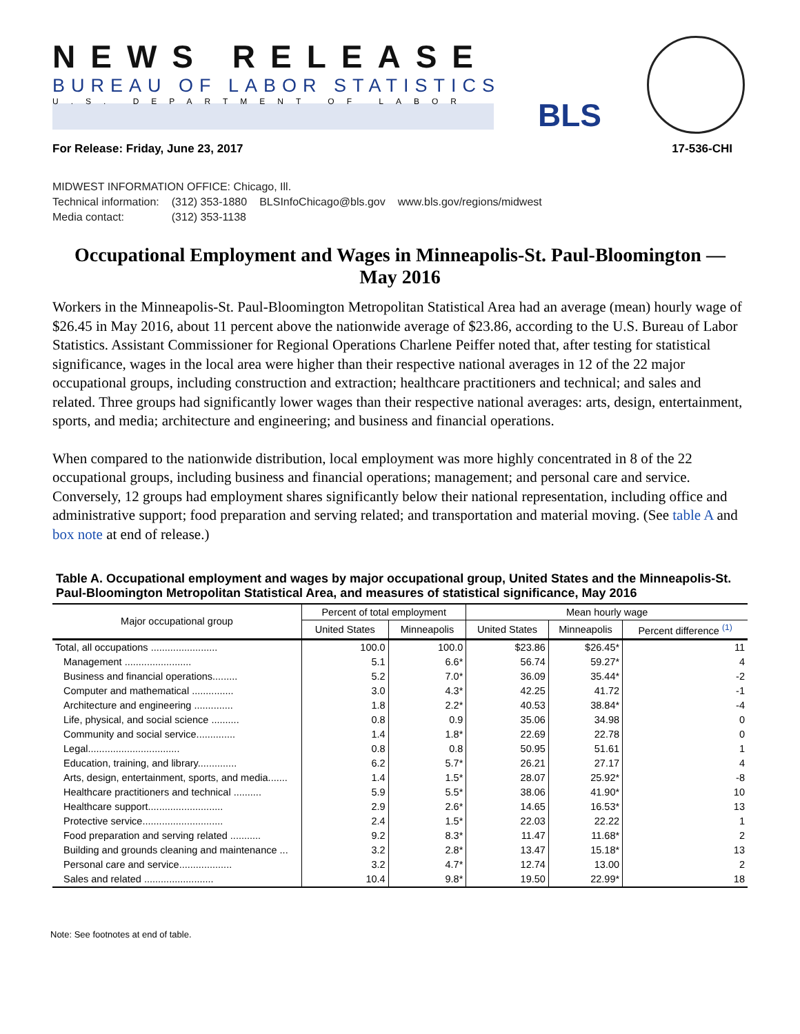NEWS RELEASE
BUREAU OF LABOR STATISTICS
U.S. DEPARTMENT OF LABOR
BLS
For Release: Friday, June 23, 2017 17-536-CHI
MIDWEST INFORMATION OFFICE: Chicago, Ill.
| Technical information: | (312) 353-1880 | BLSInfoChicago@bls.gov | www.bls.gov/regions/midwest |
| Media contact: | (312) 353-1138 | | |
Occupational Employment and Wages in Minneapolis-St. Paul-Bloomington —
May 2016
Workers in the Minneapolis-St. Paul-Bloomington Metropolitan Statistical Area had an average (mean) hourly wage of $26.45 in May 2016, about 11 percent above the nationwide average of $23.86, according to the U.S. Bureau of Labor Statistics. Assistant Commissioner for Regional Operations Charlene Peiffer noted that, after testing for statistical significance, wages in the local area were higher than their respective national averages in 12 of the 22 major occupational groups, including construction and extraction; healthcare practitioners and technical; and sales and related. Three groups had significantly lower wages than their respective national averages: arts, design, entertainment, sports, and media; architecture and engineering; and business and financial operations.
When compared to the nationwide distribution, local employment was more highly concentrated in 8 of the 22 occupational groups, including business and financial operations; management; and personal care and service. Conversely, 12 groups had employment shares significantly below their national representation, including office and administrative support; food preparation and serving related; and transportation and material moving. (See table A and box note at end of release.)
Table A. Occupational employment and wages by major occupational group, United States and the Minneapolis-St. Paul-Bloomington Metropolitan Statistical Area, and measures of statistical significance, May 2016
| Major occupational group | Percent of total employment | | Mean hourly wage | | |
| --- | --- | --- | --- | --- | --- |
| | United States | Minneapolis | United States | Minneapolis | Percent difference <sup>(1)</sup> |
| Total, all occupations ........................ | 100.0 | 100.0 | $23.86 | $26.45* | 11 |
| Management ........................ | 5.1 | 6.6* | 56.74 | 59.27* | 4 |
| Business and financial operations......... | 5.2 | 7.0* | 36.09 | 35.44* | -2 |
| Computer and mathematical ............... | 3.0 | 4.3* | 42.25 | 41.72 | -1 |
| Architecture and engineering .............. | 1.8 | 2.2* | 40.53 | 38.84* | -4 |
| Life, physical, and social science .......... | 0.8 | 0.9 | 35.06 | 34.98 | 0 |
| Community and social service.............. | 1.4 | 1.8* | 22.69 | 22.78 | 0 |
| Legal................................. | 0.8 | 0.8 | 50.95 | 51.61 | 1 |
| Education, training, and library.............. | 6.2 | 5.7* | 26.21 | 27.17 | 4 |
| Arts, design, entertainment, sports, and media....... | 1.4 | 1.5* | 28.07 | 25.92* | -8 |
| Healthcare practitioners and technical .......... | 5.9 | 5.5* | 38.06 | 41.90* | 10 |
| Healthcare support........................... | 2.9 | 2.6* | 14.65 | 16.53* | 13 |
| Protective service............................. | 2.4 | 1.5* | 22.03 | 22.22 | 1 |
| Food preparation and serving related ........... | 9.2 | 8.3* | 11.47 | 11.68* | 2 |
| Building and grounds cleaning and maintenance ... | 3.2 | 2.8* | 13.47 | 15.18* | 13 |
| Personal care and service................... | 3.2 | 4.7* | 12.74 | 13.00 | 2 |
| Sales and related ......................... | 10.4 | 9.8* | 19.50 | 22.99* | 18 |
Note: See footnotes at end of table.